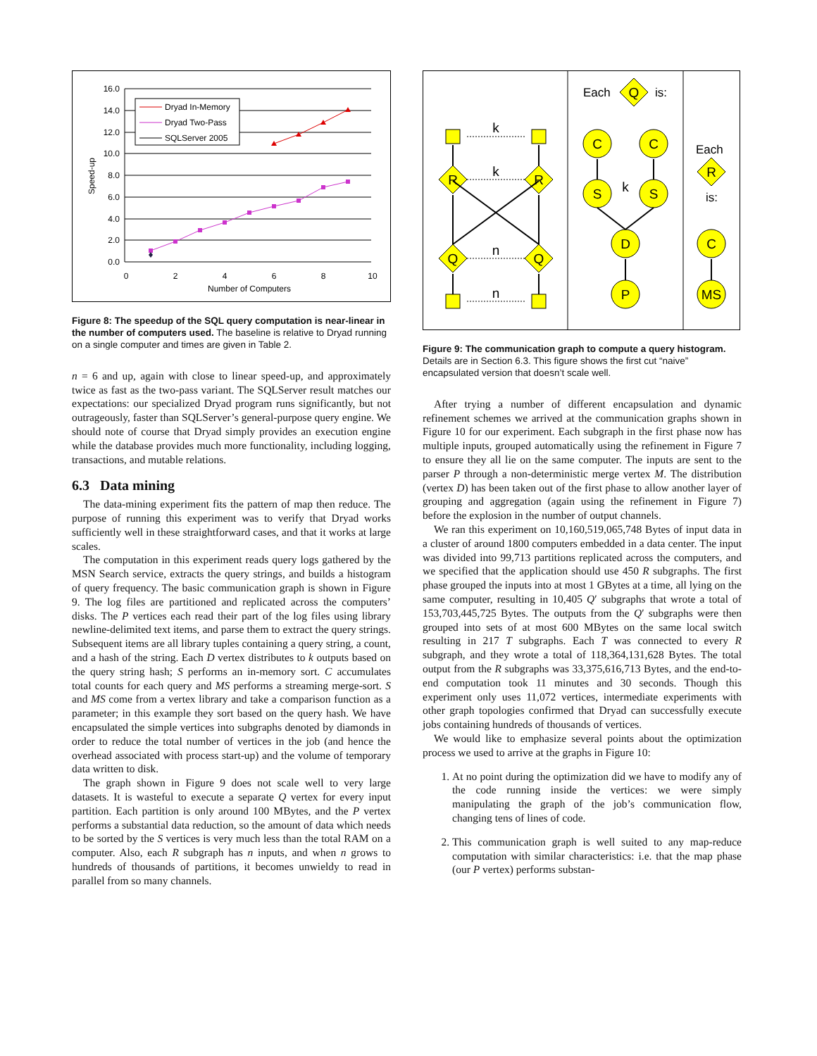16.0
14.0
12.0
10.0
8.0
6.0
4.0
2.0
0.0
0
2
4
6
8
10
Number of Computers
Speed-up
Dryad In-Memory
Dryad Two-Pass
SQLServer 2005
Figure 8: The speedup of the SQL query computation is near-linear in the number of computers used. The baseline is relative to Dryad running on a single computer and times are given in Table 2.
n = 6 and up, again with close to linear speed-up, and approximately twice as fast as the two-pass variant. The SQLServer result matches our expectations: our specialized Dryad program runs significantly, but not outrageously, faster than SQLServer’s general-purpose query engine. We should note of course that Dryad simply provides an execution engine while the database provides much more functionality, including logging, transactions, and mutable relations.
6.3 Data mining
The data-mining experiment fits the pattern of map then reduce. The purpose of running this experiment was to verify that Dryad works sufficiently well in these straightforward cases, and that it works at large scales.
The computation in this experiment reads query logs gathered by the MSN Search service, extracts the query strings, and builds a histogram of query frequency. The basic communication graph is shown in Figure 9. The log files are partitioned and replicated across the computers’ disks. The P vertices each read their part of the log files using library newline-delimited text items, and parse them to extract the query strings. Subsequent items are all library tuples containing a query string, a count, and a hash of the string. Each D vertex distributes to k outputs based on the query string hash; S performs an in-memory sort. C accumulates total counts for each query and MS performs a streaming merge-sort. S and MS come from a vertex library and take a comparison function as a parameter; in this example they sort based on the query hash. We have encapsulated the simple vertices into subgraphs denoted by diamonds in order to reduce the total number of vertices in the job (and hence the overhead associated with process start-up) and the volume of temporary data written to disk.
The graph shown in Figure 9 does not scale well to very large datasets. It is wasteful to execute a separate Q vertex for every input partition. Each partition is only around 100 MBytes, and the P vertex performs a substantial data reduction, so the amount of data which needs to be sorted by the S vertices is very much less than the total RAM on a computer. Also, each R subgraph has n inputs, and when n grows to hundreds of thousands of partitions, it becomes unwieldy to read in parallel from so many channels.
k
k
n
n
R
R
Q
Q
C
C
S
S
k
D
P
Q
R
C
MS
Each
is:
Each
is:
Figure 9: The communication graph to compute a query histogram. Details are in Section 6.3. This figure shows the first cut “naive” encapsulated version that doesn’t scale well.
After trying a number of different encapsulation and dynamic refinement schemes we arrived at the communication graphs shown in Figure 10 for our experiment. Each subgraph in the first phase now has multiple inputs, grouped automatically using the refinement in Figure 7 to ensure they all lie on the same computer. The inputs are sent to the parser P through a non-deterministic merge vertex M. The distribution (vertex D) has been taken out of the first phase to allow another layer of grouping and aggregation (again using the refinement in Figure 7) before the explosion in the number of output channels.
We ran this experiment on 10,160,519,065,748 Bytes of input data in a cluster of around 1800 computers embedded in a data center. The input was divided into 99,713 partitions replicated across the computers, and we specified that the application should use 450 R subgraphs. The first phase grouped the inputs into at most 1 GBytes at a time, all lying on the same computer, resulting in 10,405 Q′ subgraphs that wrote a total of 153,703,445,725 Bytes. The outputs from the Q′ subgraphs were then grouped into sets of at most 600 MBytes on the same local switch resulting in 217 T subgraphs. Each T was connected to every R subgraph, and they wrote a total of 118,364,131,628 Bytes. The total output from the R subgraphs was 33,375,616,713 Bytes, and the end-to-end computation took 11 minutes and 30 seconds. Though this experiment only uses 11,072 vertices, intermediate experiments with other graph topologies confirmed that Dryad can successfully execute jobs containing hundreds of thousands of vertices.
We would like to emphasize several points about the optimization process we used to arrive at the graphs in Figure 10:
1. At no point during the optimization did we have to modify any of the code running inside the vertices: we were simply manipulating the graph of the job’s communication flow, changing tens of lines of code.
2. This communication graph is well suited to any map-reduce computation with similar characteristics: i.e. that the map phase (our P vertex) performs substan-